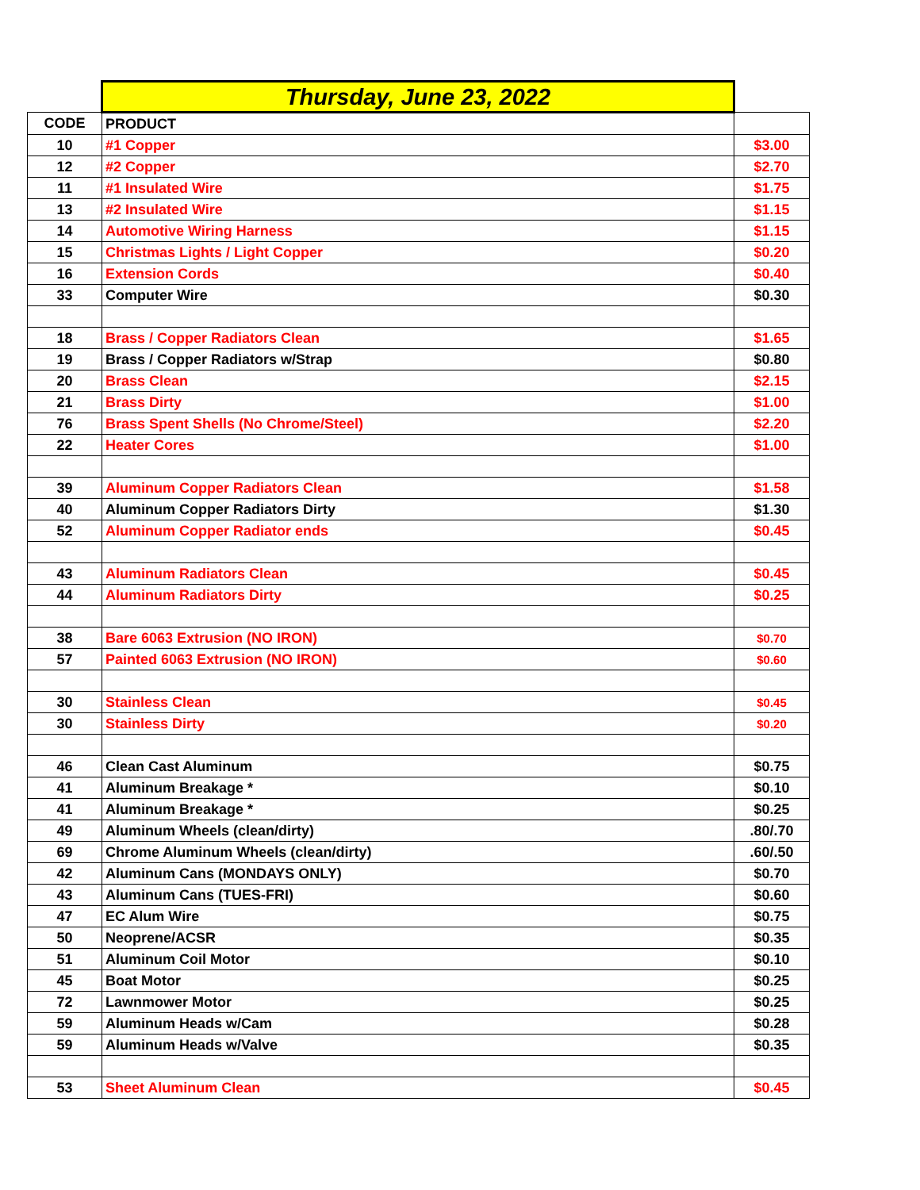| | Thursday, June 23, 2022 | |
| CODE | PRODUCT | |
| 10 | #1 Copper | $3.00 |
| 12 | #2 Copper | $2.70 |
| 11 | #1 Insulated Wire | $1.75 |
| 13 | #2 Insulated Wire | $1.15 |
| 14 | Automotive Wiring Harness | $1.15 |
| 15 | Christmas Lights / Light Copper | $0.20 |
| 16 | Extension Cords | $0.40 |
| 33 | Computer Wire | $0.30 |
| 18 | Brass / Copper Radiators Clean | $1.65 |
| 19 | Brass / Copper Radiators w/Strap | $0.80 |
| 20 | Brass Clean | $2.15 |
| 21 | Brass Dirty | $1.00 |
| 76 | Brass Spent Shells (No Chrome/Steel) | $2.20 |
| 22 | Heater Cores | $1.00 |
| 39 | Aluminum Copper Radiators Clean | $1.58 |
| 40 | Aluminum Copper Radiators Dirty | $1.30 |
| 52 | Aluminum Copper Radiator ends | $0.45 |
| 43 | Aluminum Radiators Clean | $0.45 |
| 44 | Aluminum Radiators Dirty | $0.25 |
| 38 | Bare 6063 Extrusion (NO IRON) | $0.70 |
| 57 | Painted 6063 Extrusion (NO IRON) | $0.60 |
| 30 | Stainless Clean | $0.45 |
| 30 | Stainless Dirty | $0.20 |
| 46 | Clean Cast Aluminum | $0.75 |
| 41 | Aluminum Breakage * | $0.10 |
| 41 | Aluminum Breakage * | $0.25 |
| 49 | Aluminum Wheels (clean/dirty) | .80/.70 |
| 69 | Chrome Aluminum Wheels (clean/dirty) | .60/.50 |
| 42 | Aluminum Cans (MONDAYS ONLY) | $0.70 |
| 43 | Aluminum Cans (TUES-FRI) | $0.60 |
| 47 | EC Alum Wire | $0.75 |
| 50 | Neoprene/ACSR | $0.35 |
| 51 | Aluminum Coil Motor | $0.10 |
| 45 | Boat Motor | $0.25 |
| 72 | Lawnmower Motor | $0.25 |
| 59 | Aluminum Heads w/Cam | $0.28 |
| 59 | Aluminum Heads w/Valve | $0.35 |
| 53 | Sheet Aluminum Clean | $0.45 |